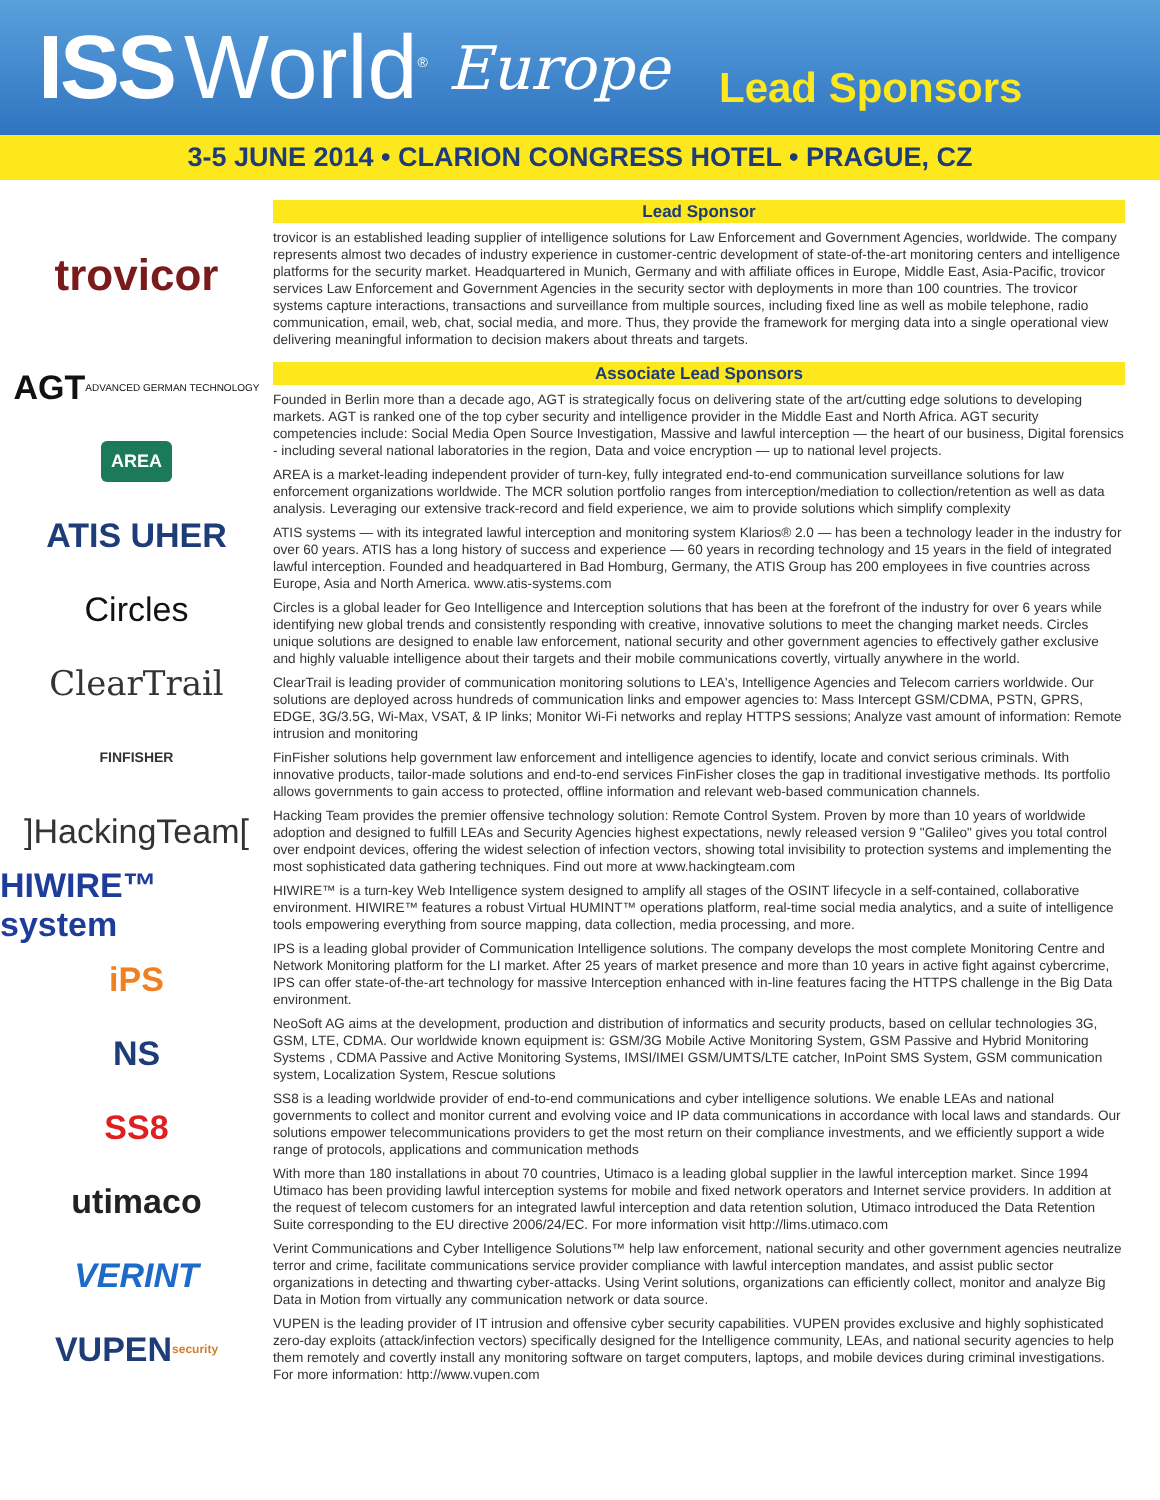ISS World<sup>®</sup> Europe Lead Sponsors
3-5 JUNE 2014 • CLARION CONGRESS HOTEL • PRAGUE, CZ
trovicor
AGT ADVANCED GERMAN TECHNOLOGY
AREA
ATIS UHER
Circles
ClearTrail
FINFISHER
]HackingTeam[
HIWIRE™ system
iPS
NS
SS8
utimaco
VERINT
VUPEN security
Lead Sponsor
trovicor is an established leading supplier of intelligence solutions for Law Enforcement and Government Agencies, worldwide. The company represents almost two decades of industry experience in customer-centric development of state-of-the-art monitoring centers and intelligence platforms for the security market. Headquartered in Munich, Germany and with affiliate offices in Europe, Middle East, Asia-Pacific, trovicor services Law Enforcement and Government Agencies in the security sector with deployments in more than 100 countries. The trovicor systems capture interactions, transactions and surveillance from multiple sources, including fixed line as well as mobile telephone, radio communication, email, web, chat, social media, and more. Thus, they provide the framework for merging data into a single operational view delivering meaningful information to decision makers about threats and targets.
Associate Lead Sponsors
Founded in Berlin more than a decade ago, AGT is strategically focus on delivering state of the art/cutting edge solutions to developing markets. AGT is ranked one of the top cyber security and intelligence provider in the Middle East and North Africa. AGT security competencies include: Social Media Open Source Investigation, Massive and lawful interception — the heart of our business, Digital forensics - including several national laboratories in the region, Data and voice encryption — up to national level projects.
AREA is a market-leading independent provider of turn-key, fully integrated end-to-end communication surveillance solutions for law enforcement organizations worldwide. The MCR solution portfolio ranges from interception/mediation to collection/retention as well as data analysis. Leveraging our extensive track-record and field experience, we aim to provide solutions which simplify complexity
ATIS systems — with its integrated lawful interception and monitoring system Klarios® 2.0 — has been a technology leader in the industry for over 60 years. ATIS has a long history of success and experience — 60 years in recording technology and 15 years in the field of integrated lawful interception. Founded and headquartered in Bad Homburg, Germany, the ATIS Group has 200 employees in five countries across Europe, Asia and North America. www.atis-systems.com
Circles is a global leader for Geo Intelligence and Interception solutions that has been at the forefront of the industry for over 6 years while identifying new global trends and consistently responding with creative, innovative solutions to meet the changing market needs. Circles unique solutions are designed to enable law enforcement, national security and other government agencies to effectively gather exclusive and highly valuable intelligence about their targets and their mobile communications covertly, virtually anywhere in the world.
ClearTrail is leading provider of communication monitoring solutions to LEA's, Intelligence Agencies and Telecom carriers worldwide. Our solutions are deployed across hundreds of communication links and empower agencies to: Mass Intercept GSM/CDMA, PSTN, GPRS, EDGE, 3G/3.5G, Wi-Max, VSAT, & IP links; Monitor Wi-Fi networks and replay HTTPS sessions; Analyze vast amount of information: Remote intrusion and monitoring
FinFisher solutions help government law enforcement and intelligence agencies to identify, locate and convict serious criminals. With innovative products, tailor-made solutions and end-to-end services FinFisher closes the gap in traditional investigative methods. Its portfolio allows governments to gain access to protected, offline information and relevant web-based communication channels.
Hacking Team provides the premier offensive technology solution: Remote Control System. Proven by more than 10 years of worldwide adoption and designed to fulfill LEAs and Security Agencies highest expectations, newly released version 9 "Galileo" gives you total control over endpoint devices, offering the widest selection of infection vectors, showing total invisibility to protection systems and implementing the most sophisticated data gathering techniques. Find out more at www.hackingteam.com
HIWIRE™ is a turn-key Web Intelligence system designed to amplify all stages of the OSINT lifecycle in a self-contained, collaborative environment. HIWIRE™ features a robust Virtual HUMINT™ operations platform, real-time social media analytics, and a suite of intelligence tools empowering everything from source mapping, data collection, media processing, and more.
IPS is a leading global provider of Communication Intelligence solutions. The company develops the most complete Monitoring Centre and Network Monitoring platform for the LI market. After 25 years of market presence and more than 10 years in active fight against cybercrime, IPS can offer state-of-the-art technology for massive Interception enhanced with in-line features facing the HTTPS challenge in the Big Data environment.
NeoSoft AG aims at the development, production and distribution of informatics and security products, based on cellular technologies 3G, GSM, LTE, CDMA. Our worldwide known equipment is: GSM/3G Mobile Active Monitoring System, GSM Passive and Hybrid Monitoring Systems , CDMA Passive and Active Monitoring Systems, IMSI/IMEI GSM/UMTS/LTE catcher, InPoint SMS System, GSM communication system, Localization System, Rescue solutions
SS8 is a leading worldwide provider of end-to-end communications and cyber intelligence solutions. We enable LEAs and national governments to collect and monitor current and evolving voice and IP data communications in accordance with local laws and standards. Our solutions empower telecommunications providers to get the most return on their compliance investments, and we efficiently support a wide range of protocols, applications and communication methods
With more than 180 installations in about 70 countries, Utimaco is a leading global supplier in the lawful interception market. Since 1994 Utimaco has been providing lawful interception systems for mobile and fixed network operators and Internet service providers. In addition at the request of telecom customers for an integrated lawful interception and data retention solution, Utimaco introduced the Data Retention Suite corresponding to the EU directive 2006/24/EC. For more information visit http://lims.utimaco.com
Verint Communications and Cyber Intelligence Solutions™ help law enforcement, national security and other government agencies neutralize terror and crime, facilitate communications service provider compliance with lawful interception mandates, and assist public sector organizations in detecting and thwarting cyber-attacks. Using Verint solutions, organizations can efficiently collect, monitor and analyze Big Data in Motion from virtually any communication network or data source.
VUPEN is the leading provider of IT intrusion and offensive cyber security capabilities. VUPEN provides exclusive and highly sophisticated zero-day exploits (attack/infection vectors) specifically designed for the Intelligence community, LEAs, and national security agencies to help them remotely and covertly install any monitoring software on target computers, laptops, and mobile devices during criminal investigations. For more information: http://www.vupen.com